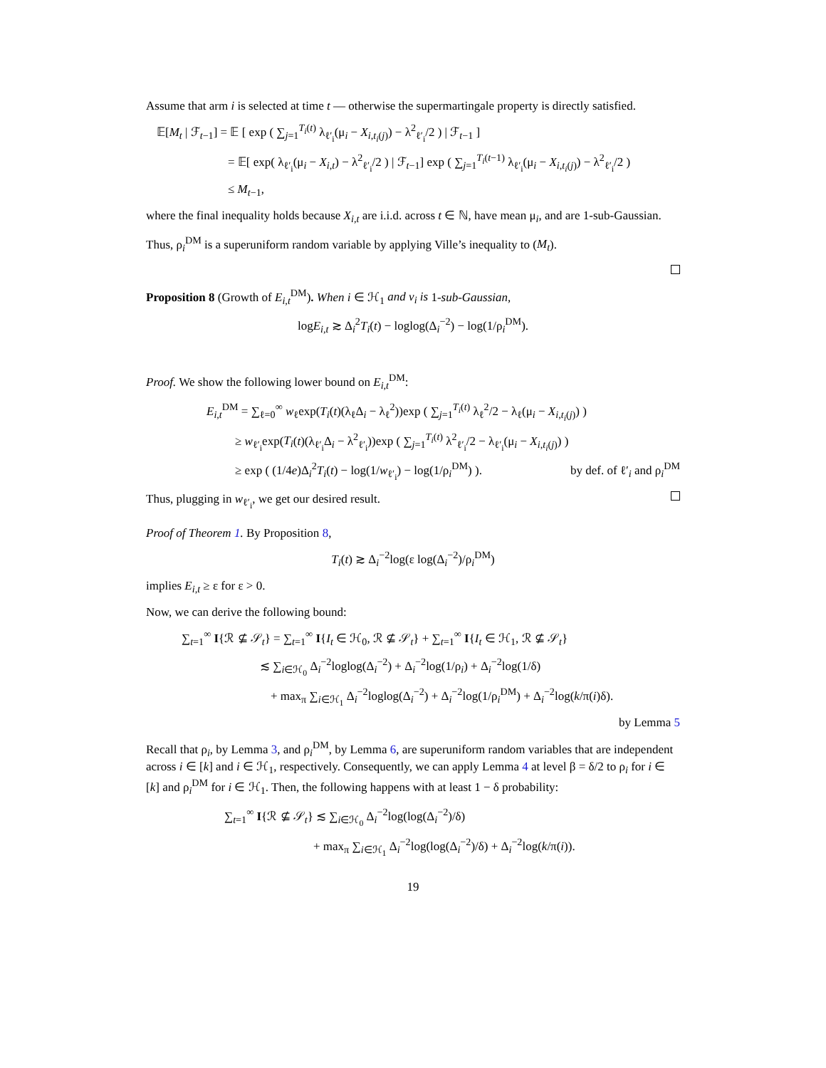Assume that arm i is selected at time t — otherwise the supermartingale property is directly satisfied.
𝔼[M<sub>t</sub> | ℱ<sub>t−1</sub>] = 𝔼 [ exp ( ∑<sub>j=1</sub><sup>T<sub>i</sub>(t)</sup> λ<sub>ℓ′<sub>i</sub></sub>(μ<sub>i</sub> − X<sub>i,t<sub>i</sub>(j)</sub>) − λ<sup>2</sup><sub>ℓ′<sub>i</sub></sub>/2 ) | ℱ<sub>t−1</sub> ]
= 𝔼[ exp( λ<sub>ℓ′<sub>i</sub></sub>(μ<sub>i</sub> − X<sub>i,t</sub>) − λ<sup>2</sup><sub>ℓ′<sub>i</sub></sub>/2 ) | ℱ<sub>t−1</sub>] exp ( ∑<sub>j=1</sub><sup>T<sub>i</sub>(t−1)</sup> λ<sub>ℓ′<sub>i</sub></sub>(μ<sub>i</sub> − X<sub>i,t<sub>i</sub>(j)</sub>) − λ<sup>2</sup><sub>ℓ′<sub>i</sub></sub>/2 )
≤ M<sub>t−1</sub>,
where the final inequality holds because X<sub>i,t</sub> are i.i.d. across t ∈ ℕ, have mean μ<sub>i</sub>, and are 1-sub-Gaussian.
Thus, ρ<sub>i</sub><sup>DM</sup> is a superuniform random variable by applying Ville’s inequality to (M<sub>t</sub>).
Proposition 8 (Growth of E<sub>i,t</sub><sup>DM</sup>). When i ∈ ℋ<sub>1</sub> and ν<sub>i</sub> is 1-sub-Gaussian,
logE<sub>i,t</sub> ≳ Δ<sub>i</sub><sup>2</sup>T<sub>i</sub>(t) − loglog(Δ<sub>i</sub><sup>−2</sup>) − log(1/ρ<sub>i</sub><sup>DM</sup>).
Proof. We show the following lower bound on E<sub>i,t</sub><sup>DM</sup>:
E<sub>i,t</sub><sup>DM</sup> = ∑<sub>ℓ=0</sub><sup>∞</sup> w<sub>ℓ</sub>exp(T<sub>i</sub>(t)(λ<sub>ℓ</sub>Δ<sub>i</sub> − λ<sub>ℓ</sub><sup>2</sup>))exp ( ∑<sub>j=1</sub><sup>T<sub>i</sub>(t)</sup> λ<sub>ℓ</sub><sup>2</sup>/2 − λ<sub>ℓ</sub>(μ<sub>i</sub> − X<sub>i,t<sub>i</sub>(j)</sub>) )
≥ w<sub>ℓ′<sub>i</sub></sub>exp(T<sub>i</sub>(t)(λ<sub>ℓ′<sub>i</sub></sub>Δ<sub>i</sub> − λ<sup>2</sup><sub>ℓ′<sub>i</sub></sub>))exp ( ∑<sub>j=1</sub><sup>T<sub>i</sub>(t)</sup> λ<sup>2</sup><sub>ℓ′<sub>i</sub></sub>/2 − λ<sub>ℓ′<sub>i</sub></sub>(μ<sub>i</sub> − X<sub>i,t<sub>i</sub>(j)</sub>) )
≥ exp ( (1/4e)Δ<sub>i</sub><sup>2</sup>T<sub>i</sub>(t) − log(1/w<sub>ℓ′<sub>i</sub></sub>) − log(1/ρ<sub>i</sub><sup>DM</sup>) ). by def. of ℓ′<sub>i</sub> and ρ<sub>i</sub><sup>DM</sup>
Thus, plugging in w<sub>ℓ′<sub>i</sub></sub>, we get our desired result.
Proof of Theorem 1. By Proposition 8,
T<sub>i</sub>(t) ≳ Δ<sub>i</sub><sup>−2</sup>log(ε log(Δ<sub>i</sub><sup>−2</sup>)/ρ<sub>i</sub><sup>DM</sup>)
implies E<sub>i,t</sub> ≥ ε for ε > 0.
Now, we can derive the following bound:
∑<sub>t=1</sub><sup>∞</sup> I{ℛ ⊈ 𝒮<sub>t</sub>} = ∑<sub>t=1</sub><sup>∞</sup> I{I<sub>t</sub> ∈ ℋ<sub>0</sub>, ℛ ⊈ 𝒮<sub>t</sub>} + ∑<sub>t=1</sub><sup>∞</sup> I{I<sub>t</sub> ∈ ℋ<sub>1</sub>, ℛ ⊈ 𝒮<sub>t</sub>}
≲ ∑<sub>i∈ℋ<sub>0</sub></sub> Δ<sub>i</sub><sup>−2</sup>loglog(Δ<sub>i</sub><sup>−2</sup>) + Δ<sub>i</sub><sup>−2</sup>log(1/ρ<sub>i</sub>) + Δ<sub>i</sub><sup>−2</sup>log(1/δ)
+ max<sub>π</sub> ∑<sub>i∈ℋ<sub>1</sub></sub> Δ<sub>i</sub><sup>−2</sup>loglog(Δ<sub>i</sub><sup>−2</sup>) + Δ<sub>i</sub><sup>−2</sup>log(1/ρ<sub>i</sub><sup>DM</sup>) + Δ<sub>i</sub><sup>−2</sup>log(k/π(i)δ).
by Lemma 5
Recall that ρ<sub>i</sub>, by Lemma 3, and ρ<sub>i</sub><sup>DM</sup>, by Lemma 6, are superuniform random variables that are independent across i ∈ [k] and i ∈ ℋ<sub>1</sub>, respectively. Consequently, we can apply Lemma 4 at level β = δ/2 to ρ<sub>i</sub> for i ∈ [k] and ρ<sub>i</sub><sup>DM</sup> for i ∈ ℋ<sub>1</sub>. Then, the following happens with at least 1 − δ probability:
∑<sub>t=1</sub><sup>∞</sup> I{ℛ ⊈ 𝒮<sub>t</sub>} ≲ ∑<sub>i∈ℋ<sub>0</sub></sub> Δ<sub>i</sub><sup>−2</sup>log(log(Δ<sub>i</sub><sup>−2</sup>)/δ)
+ max<sub>π</sub> ∑<sub>i∈ℋ<sub>1</sub></sub> Δ<sub>i</sub><sup>−2</sup>log(log(Δ<sub>i</sub><sup>−2</sup>)/δ) + Δ<sub>i</sub><sup>−2</sup>log(k/π(i)).
19